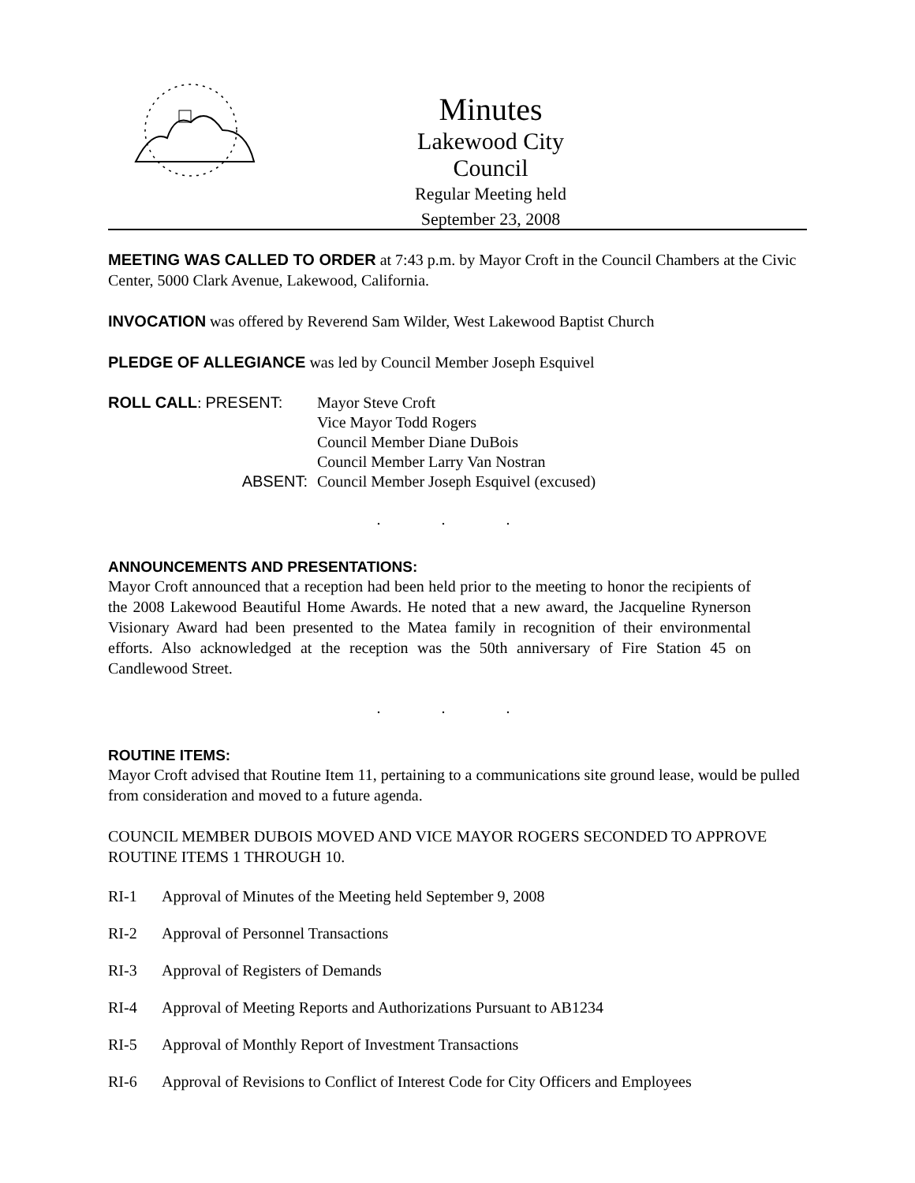Minutes
Lakewood City Council
Regular Meeting held
September 23, 2008
MEETING WAS CALLED TO ORDER at 7:43 p.m. by Mayor Croft in the Council Chambers at the Civic Center, 5000 Clark Avenue, Lakewood, California.
INVOCATION was offered by Reverend Sam Wilder, West Lakewood Baptist Church
PLEDGE OF ALLEGIANCE was led by Council Member Joseph Esquivel
ROLL CALL: PRESENT:
Mayor Steve Croft
Vice Mayor Todd Rogers
Council Member Diane DuBois
Council Member Larry Van Nostran
ABSENT:
Council Member Joseph Esquivel (excused)
. . .
ANNOUNCEMENTS AND PRESENTATIONS:
Mayor Croft announced that a reception had been held prior to the meeting to honor the recipients of the 2008 Lakewood Beautiful Home Awards. He noted that a new award, the Jacqueline Rynerson Visionary Award had been presented to the Matea family in recognition of their environmental efforts. Also acknowledged at the reception was the 50th anniversary of Fire Station 45 on Candlewood Street.
. . .
ROUTINE ITEMS:
Mayor Croft advised that Routine Item 11, pertaining to a communications site ground lease, would be pulled from consideration and moved to a future agenda.
COUNCIL MEMBER DUBOIS MOVED AND VICE MAYOR ROGERS SECONDED TO APPROVE ROUTINE ITEMS 1 THROUGH 10.
RI-1 Approval of Minutes of the Meeting held September 9, 2008
RI-2 Approval of Personnel Transactions
RI-3 Approval of Registers of Demands
RI-4 Approval of Meeting Reports and Authorizations Pursuant to AB1234
RI-5 Approval of Monthly Report of Investment Transactions
RI-6 Approval of Revisions to Conflict of Interest Code for City Officers and Employees